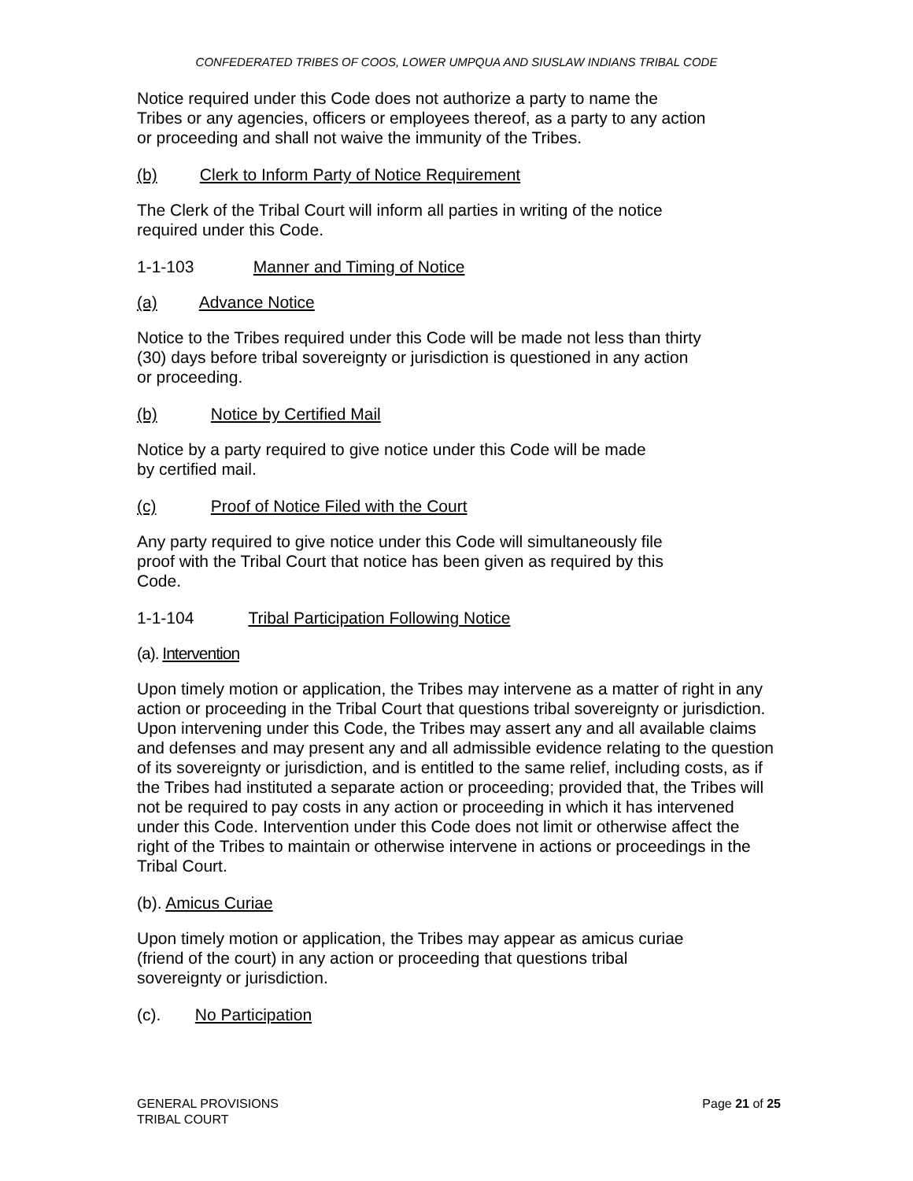CONFEDERATED TRIBES OF COOS, LOWER UMPQUA AND SIUSLAW INDIANS TRIBAL CODE
Notice required under this Code does not authorize a party to name the
Tribes or any agencies, officers or employees thereof, as a party to any action
or proceeding and shall not waive the immunity of the Tribes.
(b) Clerk to Inform Party of Notice Requirement
The Clerk of the Tribal Court will inform all parties in writing of the notice
required under this Code.
1-1-103 Manner and Timing of Notice
(a) Advance Notice
Notice to the Tribes required under this Code will be made not less than thirty
(30) days before tribal sovereignty or jurisdiction is questioned in any action
or proceeding.
(b) Notice by Certified Mail
Notice by a party required to give notice under this Code will be made
by certified mail.
(c) Proof of Notice Filed with the Court
Any party required to give notice under this Code will simultaneously file
proof with the Tribal Court that notice has been given as required by this
Code.
1-1-104 Tribal Participation Following Notice
(a). Intervention
Upon timely motion or application, the Tribes may intervene as a matter of right in any action or proceeding in the Tribal Court that questions tribal sovereignty or jurisdiction. Upon intervening under this Code, the Tribes may assert any and all available claims and defenses and may present any and all admissible evidence relating to the question of its sovereignty or jurisdiction, and is entitled to the same relief, including costs, as if the Tribes had instituted a separate action or proceeding; provided that, the Tribes will not be required to pay costs in any action or proceeding in which it has intervened under this Code. Intervention under this Code does not limit or otherwise affect the right of the Tribes to maintain or otherwise intervene in actions or proceedings in the Tribal Court.
(b). Amicus Curiae
Upon timely motion or application, the Tribes may appear as amicus curiae
(friend of the court) in any action or proceeding that questions tribal
sovereignty or jurisdiction.
(c). No Participation
GENERAL PROVISIONS
TRIBAL COURT
Page 21 of 25